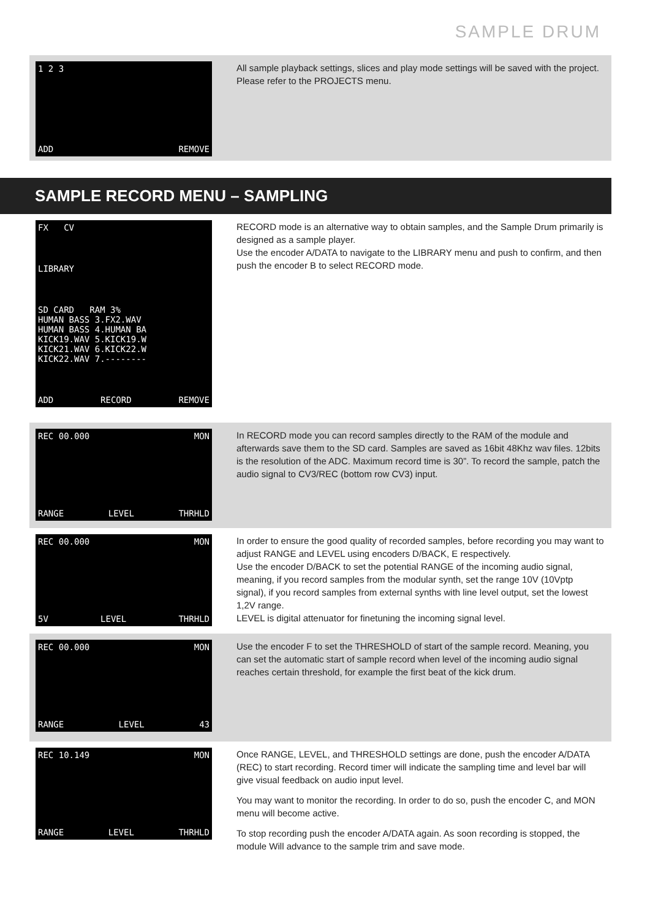SAMPLE DRUM
1 2 3
ADD REMOVE
All sample playback settings, slices and play mode settings will be saved with the project. Please refer to the PROJECTS menu.
SAMPLE RECORD MENU – SAMPLING
FX CV
LIBRARY
SD CARD RAM 3%
HUMAN BASS 3.FX2.WAV
HUMAN BASS 4.HUMAN BA
KICK19.WAV 5.KICK19.W
KICK21.WAV 6.KICK22.W
KICK22.WAV 7.--------
ADD RECORD REMOVE
RECORD mode is an alternative way to obtain samples, and the Sample Drum primarily is designed as a sample player.
Use the encoder A/DATA to navigate to the LIBRARY menu and push to confirm, and then push the encoder B to select RECORD mode.
REC 00.000 MON
RANGE LEVEL THRHLD
In RECORD mode you can record samples directly to the RAM of the module and afterwards save them to the SD card. Samples are saved as 16bit 48Khz wav files. 12bits is the resolution of the ADC. Maximum record time is 30”. To record the sample, patch the audio signal to CV3/REC (bottom row CV3) input.
REC 00.000 MON
5V LEVEL THRHLD
In order to ensure the good quality of recorded samples, before recording you may want to adjust RANGE and LEVEL using encoders D/BACK, E respectively.
Use the encoder D/BACK to set the potential RANGE of the incoming audio signal, meaning, if you record samples from the modular synth, set the range 10V (10Vptp signal), if you record samples from external synths with line level output, set the lowest 1,2V range.
LEVEL is digital attenuator for finetuning the incoming signal level.
REC 00.000 MON
RANGE LEVEL 43
Use the encoder F to set the THRESHOLD of start of the sample record. Meaning, you can set the automatic start of sample record when level of the incoming audio signal reaches certain threshold, for example the first beat of the kick drum.
REC 10.149 MON
RANGE LEVEL THRHLD
Once RANGE, LEVEL, and THRESHOLD settings are done, push the encoder A/DATA (REC) to start recording. Record timer will indicate the sampling time and level bar will give visual feedback on audio input level.
You may want to monitor the recording. In order to do so, push the encoder C, and MON menu will become active.
To stop recording push the encoder A/DATA again. As soon recording is stopped, the module Will advance to the sample trim and save mode.